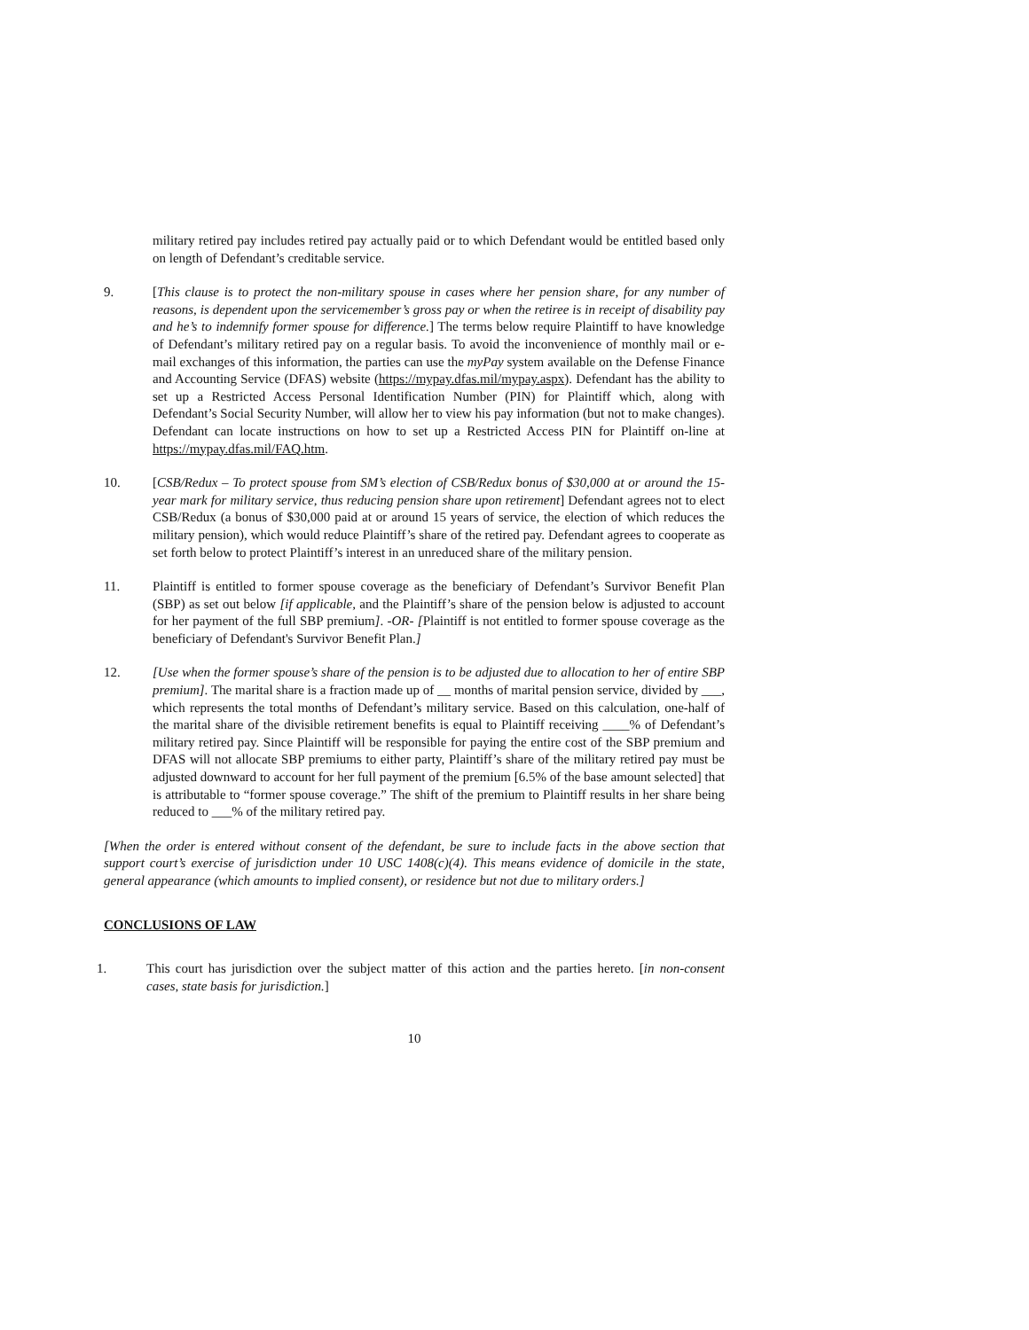military retired pay includes retired pay actually paid or to which Defendant would be entitled based only on length of Defendant’s creditable service.
9. [This clause is to protect the non-military spouse in cases where her pension share, for any number of reasons, is dependent upon the servicemember’s gross pay or when the retiree is in receipt of disability pay and he’s to indemnify former spouse for difference.] The terms below require Plaintiff to have knowledge of Defendant’s military retired pay on a regular basis. To avoid the inconvenience of monthly mail or e-mail exchanges of this information, the parties can use the myPay system available on the Defense Finance and Accounting Service (DFAS) website (https://mypay.dfas.mil/mypay.aspx). Defendant has the ability to set up a Restricted Access Personal Identification Number (PIN) for Plaintiff which, along with Defendant’s Social Security Number, will allow her to view his pay information (but not to make changes). Defendant can locate instructions on how to set up a Restricted Access PIN for Plaintiff on-line at https://mypay.dfas.mil/FAQ.htm.
10. [CSB/Redux – To protect spouse from SM’s election of CSB/Redux bonus of $30,000 at or around the 15-year mark for military service, thus reducing pension share upon retirement] Defendant agrees not to elect CSB/Redux (a bonus of $30,000 paid at or around 15 years of service, the election of which reduces the military pension), which would reduce Plaintiff’s share of the retired pay. Defendant agrees to cooperate as set forth below to protect Plaintiff’s interest in an unreduced share of the military pension.
11. Plaintiff is entitled to former spouse coverage as the beneficiary of Defendant’s Survivor Benefit Plan (SBP) as set out below [if applicable, and the Plaintiff’s share of the pension below is adjusted to account for her payment of the full SBP premium]. -OR- [Plaintiff is not entitled to former spouse coverage as the beneficiary of Defendant's Survivor Benefit Plan.]
12. [Use when the former spouse’s share of the pension is to be adjusted due to allocation to her of entire SBP premium]. The marital share is a fraction made up of __ months of marital pension service, divided by ___, which represents the total months of Defendant’s military service. Based on this calculation, one-half of the marital share of the divisible retirement benefits is equal to Plaintiff receiving ____% of Defendant’s military retired pay. Since Plaintiff will be responsible for paying the entire cost of the SBP premium and DFAS will not allocate SBP premiums to either party, Plaintiff’s share of the military retired pay must be adjusted downward to account for her full payment of the premium [6.5% of the base amount selected] that is attributable to “former spouse coverage.” The shift of the premium to Plaintiff results in her share being reduced to ___% of the military retired pay.
[When the order is entered without consent of the defendant, be sure to include facts in the above section that support court’s exercise of jurisdiction under 10 USC 1408(c)(4). This means evidence of domicile in the state, general appearance (which amounts to implied consent), or residence but not due to military orders.]
CONCLUSIONS OF LAW
1. This court has jurisdiction over the subject matter of this action and the parties hereto. [in non-consent cases, state basis for jurisdiction.]
10